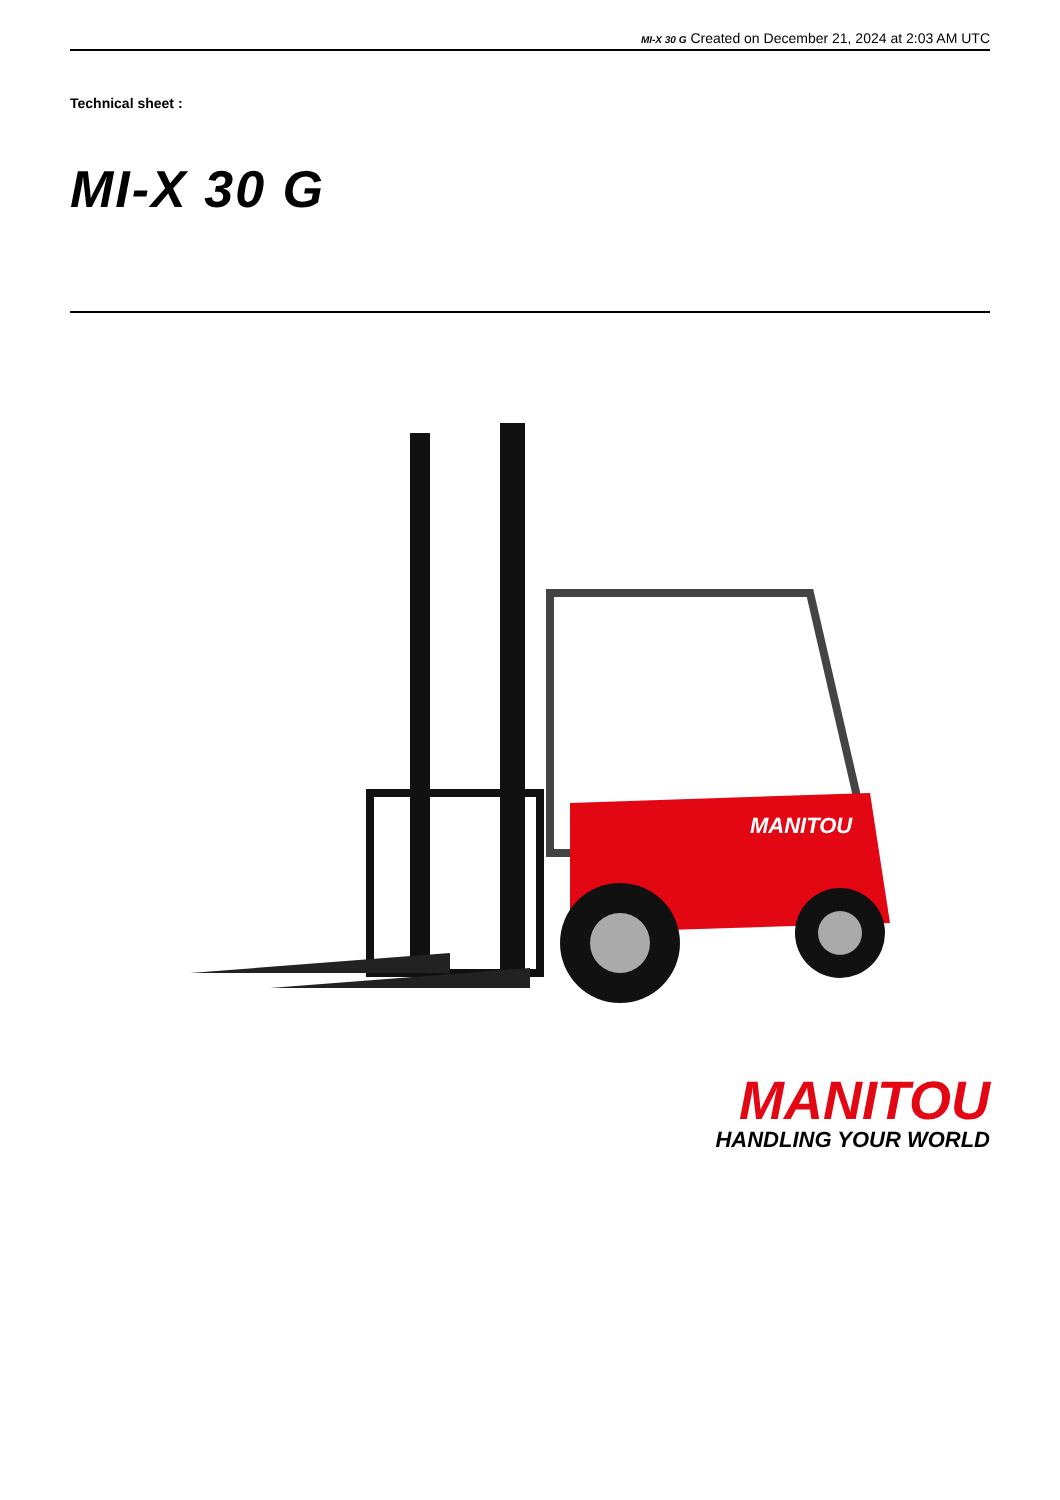MI-X 30 G Created on December 21, 2024 at 2:03 AM UTC
Technical sheet :
MI-X 30 G
MANITOU
MANITOU
HANDLING YOUR WORLD